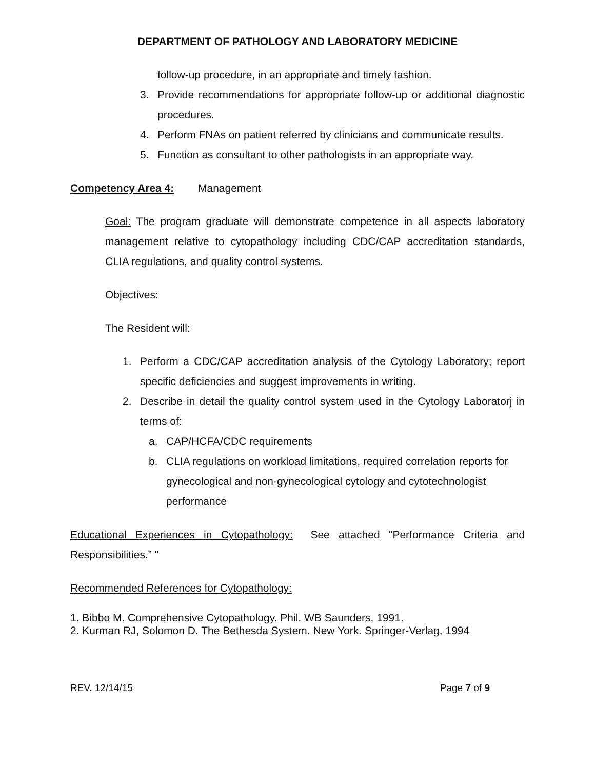DEPARTMENT OF PATHOLOGY AND LABORATORY MEDICINE
follow-up procedure, in an appropriate and timely fashion.
3. Provide recommendations for appropriate follow-up or additional diagnostic procedures.
4. Perform FNAs on patient referred by clinicians and communicate results.
5. Function as consultant to other pathologists in an appropriate way.
Competency Area 4: Management
Goal: The program graduate will demonstrate competence in all aspects laboratory management relative to cytopathology including CDC/CAP accreditation standards, CLIA regulations, and quality control systems.
Objectives:
The Resident will:
1. Perform a CDC/CAP accreditation analysis of the Cytology Laboratory; report specific deficiencies and suggest improvements in writing.
2. Describe in detail the quality control system used in the Cytology Laboratorj in terms of:
a. CAP/HCFA/CDC requirements
b. CLIA regulations on workload limitations, required correlation reports for gynecological and non-gynecological cytology and cytotechnologist performance
Educational Experiences in Cytopathology: See attached "Performance Criteria and Responsibilities.” "
Recommended References for Cytopathology:
1. Bibbo M. Comprehensive Cytopathology. Phil. WB Saunders, 1991.
2. Kurman RJ, Solomon D. The Bethesda System. New York. Springer-Verlag, 1994
REV. 12/14/15 Page 7 of 9